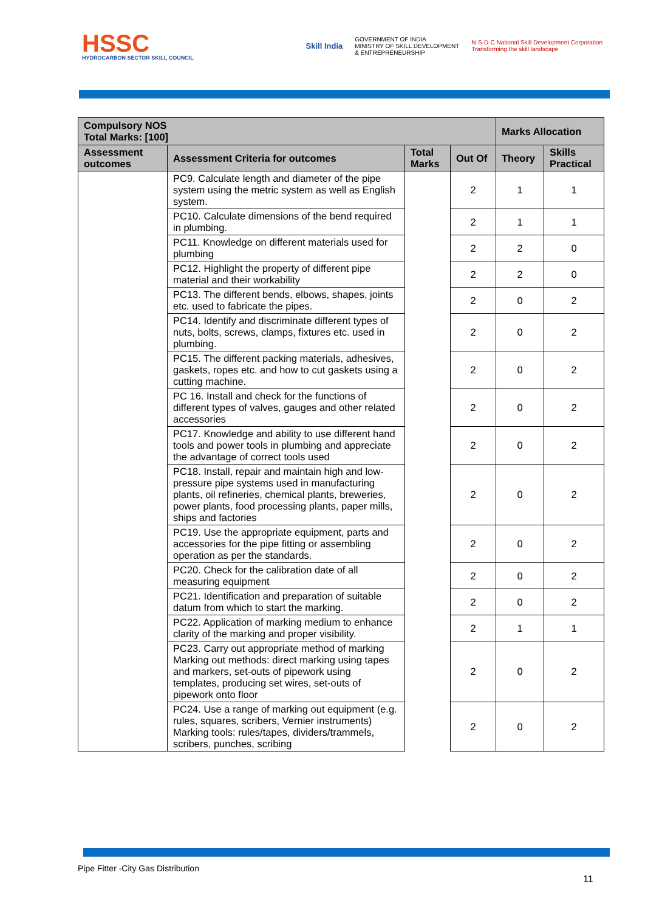HSSC
HYDROCARBON SECTOR SKILL COUNCIL
Skill India GOVERNMENT OF INDIA
MINISTRY OF SKILL DEVELOPMENT
& ENTREPRENEURSHIP N·S·D·C National Skill Development Corporation
Transforming the skill landscape
| Compulsory NOS Total Marks: [100] | | | | Marks Allocation | |
| --- | --- | --- | --- | --- | --- |
| Assessment outcomes | Assessment Criteria for outcomes | Total Marks | Out Of | Theory | Skills Practical |
| | PC9. Calculate length and diameter of the pipe system using the metric system as well as English system. | | 2 | 1 | 1 |
| | PC10. Calculate dimensions of the bend required in plumbing. | | 2 | 1 | 1 |
| | PC11. Knowledge on different materials used for plumbing | | 2 | 2 | 0 |
| | PC12. Highlight the property of different pipe material and their workability | | 2 | 2 | 0 |
| | PC13. The different bends, elbows, shapes, joints etc. used to fabricate the pipes. | | 2 | 0 | 2 |
| | PC14. Identify and discriminate different types of nuts, bolts, screws, clamps, fixtures etc. used in plumbing. | | 2 | 0 | 2 |
| | PC15. The different packing materials, adhesives, gaskets, ropes etc. and how to cut gaskets using a cutting machine. | | 2 | 0 | 2 |
| | PC 16. Install and check for the functions of different types of valves, gauges and other related accessories | | 2 | 0 | 2 |
| | PC17. Knowledge and ability to use different hand tools and power tools in plumbing and appreciate the advantage of correct tools used | | 2 | 0 | 2 |
| | PC18. Install, repair and maintain high and low-pressure pipe systems used in manufacturing plants, oil refineries, chemical plants, breweries, power plants, food processing plants, paper mills, ships and factories | | 2 | 0 | 2 |
| | PC19. Use the appropriate equipment, parts and accessories for the pipe fitting or assembling operation as per the standards. | | 2 | 0 | 2 |
| | PC20. Check for the calibration date of all measuring equipment | | 2 | 0 | 2 |
| | PC21. Identification and preparation of suitable datum from which to start the marking. | | 2 | 0 | 2 |
| | PC22. Application of marking medium to enhance clarity of the marking and proper visibility. | | 2 | 1 | 1 |
| | PC23. Carry out appropriate method of marking Marking out methods: direct marking using tapes and markers, set-outs of pipework using templates, producing set wires, set-outs of pipework onto floor | | 2 | 0 | 2 |
| | PC24. Use a range of marking out equipment (e.g. rules, squares, scribers, Vernier instruments) Marking tools: rules/tapes, dividers/trammels, scribers, punches, scribing | | 2 | 0 | 2 |
Pipe Fitter -City Gas Distribution
11